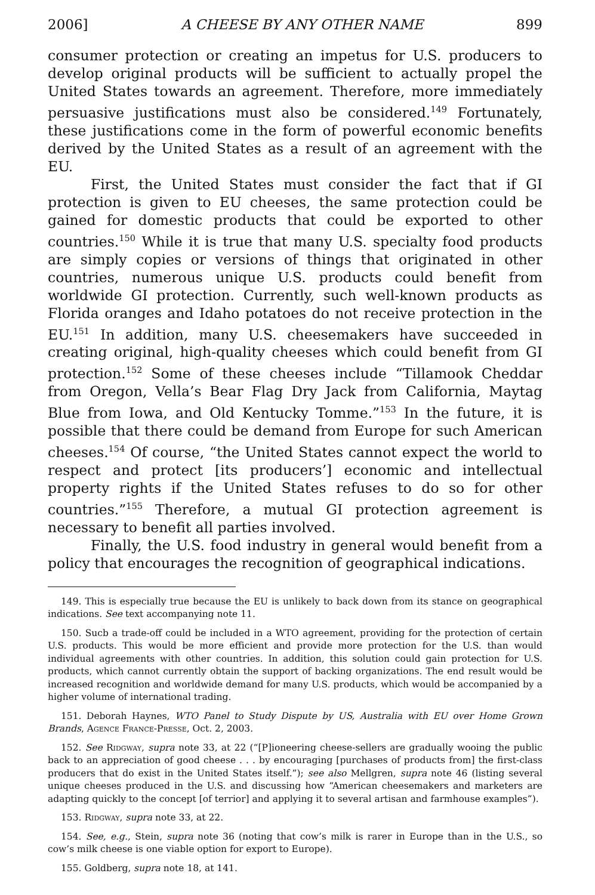2006] A CHEESE BY ANY OTHER NAME 899
consumer protection or creating an impetus for U.S. producers to develop original products will be sufficient to actually propel the United States towards an agreement. Therefore, more immediately persuasive justifications must also be considered.<sup>149</sup> Fortunately, these justifications come in the form of powerful economic benefits derived by the United States as a result of an agreement with the EU.
First, the United States must consider the fact that if GI protection is given to EU cheeses, the same protection could be gained for domestic products that could be exported to other countries.<sup>150</sup> While it is true that many U.S. specialty food products are simply copies or versions of things that originated in other countries, numerous unique U.S. products could benefit from worldwide GI protection. Currently, such well-known products as Florida oranges and Idaho potatoes do not receive protection in the EU.<sup>151</sup> In addition, many U.S. cheesemakers have succeeded in creating original, high-quality cheeses which could benefit from GI protection.<sup>152</sup> Some of these cheeses include “Tillamook Cheddar from Oregon, Vella’s Bear Flag Dry Jack from California, Maytag Blue from Iowa, and Old Kentucky Tomme.”<sup>153</sup> In the future, it is possible that there could be demand from Europe for such American cheeses.<sup>154</sup> Of course, “the United States cannot expect the world to respect and protect [its producers’] economic and intellectual property rights if the United States refuses to do so for other countries.”<sup>155</sup> Therefore, a mutual GI protection agreement is necessary to benefit all parties involved.
Finally, the U.S. food industry in general would benefit from a policy that encourages the recognition of geographical indications.
149. This is especially true because the EU is unlikely to back down from its stance on geographical indications. See text accompanying note 11.
150. Sucb a trade-off could be included in a WTO agreement, providing for the protection of certain U.S. products. This would be more efficient and provide more protection for the U.S. than would individual agreements with other countries. In addition, this solution could gain protection for U.S. products, which cannot currently obtain the support of backing organizations. The end result would be increased recognition and worldwide demand for many U.S. products, which would be accompanied by a higher volume of international trading.
151. Deborah Haynes, WTO Panel to Study Dispute by US, Australia with EU over Home Grown Brands, Agence France-Presse, Oct. 2, 2003.
152. See Ridgway, supra note 33, at 22 (“[P]ioneering cheese-sellers are gradually wooing the public back to an appreciation of good cheese . . . by encouraging [purchases of products from] the first-class producers that do exist in the United States itself.”); see also Mellgren, supra note 46 (listing several unique cheeses produced in the U.S. and discussing how “American cheesemakers and marketers are adapting quickly to the concept [of terrior] and applying it to several artisan and farmhouse examples”).
153. Ridgway, supra note 33, at 22.
154. See, e.g., Stein, supra note 36 (noting that cow’s milk is rarer in Europe than in the U.S., so cow’s milk cheese is one viable option for export to Europe).
155. Goldberg, supra note 18, at 141.